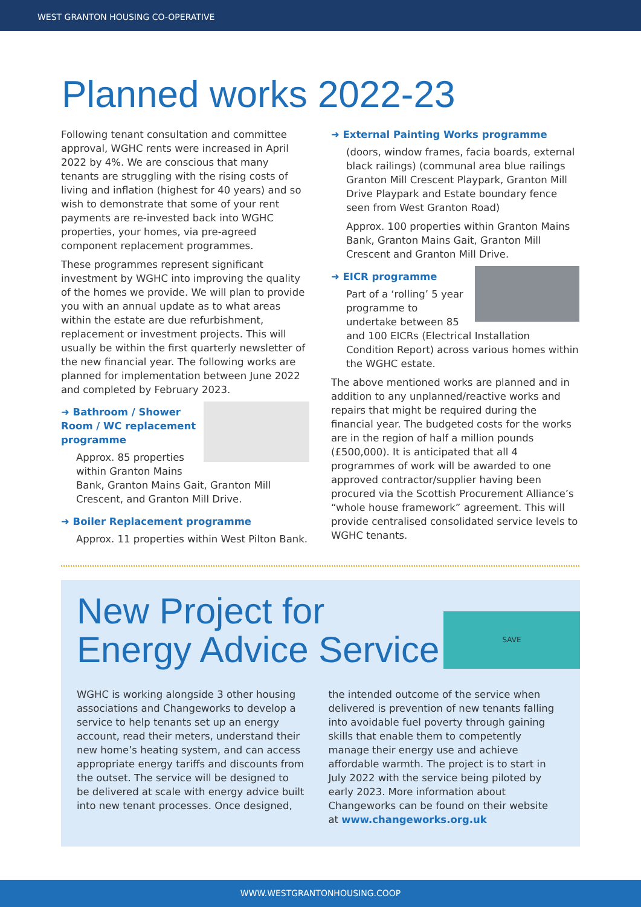WEST GRANTON HOUSING CO-OPERATIVE
Planned works 2022-23
Following tenant consultation and committee approval, WGHC rents were increased in April 2022 by 4%. We are conscious that many tenants are struggling with the rising costs of living and inflation (highest for 40 years) and so wish to demonstrate that some of your rent payments are re-invested back into WGHC properties, your homes, via pre-agreed component replacement programmes.
These programmes represent significant investment by WGHC into improving the quality of the homes we provide. We will plan to provide you with an annual update as to what areas within the estate are due refurbishment, replacement or investment projects. This will usually be within the first quarterly newsletter of the new financial year. The following works are planned for implementation between June 2022 and completed by February 2023.
➜ Bathroom / Shower Room / WC replacement programme
Approx. 85 properties within Granton Mains Bank, Granton Mains Gait, Granton Mill Crescent, and Granton Mill Drive.
➜ Boiler Replacement programme
Approx. 11 properties within West Pilton Bank.
➜ External Painting Works programme
(doors, window frames, facia boards, external black railings) (communal area blue railings Granton Mill Crescent Playpark, Granton Mill Drive Playpark and Estate boundary fence seen from West Granton Road)
Approx. 100 properties within Granton Mains Bank, Granton Mains Gait, Granton Mill Crescent and Granton Mill Drive.
➜ EICR programme
Part of a ‘rolling’ 5 year programme to undertake between 85 and 100 EICRs (Electrical Installation Condition Report) across various homes within the WGHC estate.
The above mentioned works are planned and in addition to any unplanned/reactive works and repairs that might be required during the financial year. The budgeted costs for the works are in the region of half a million pounds (£500,000). It is anticipated that all 4 programmes of work will be awarded to one approved contractor/supplier having been procured via the Scottish Procurement Alliance’s “whole house framework” agreement. This will provide centralised consolidated service levels to WGHC tenants.
New Project for
Energy Advice Service
SAVE
WGHC is working alongside 3 other housing associations and Changeworks to develop a service to help tenants set up an energy account, read their meters, understand their new home’s heating system, and can access appropriate energy tariffs and discounts from the outset. The service will be designed to be delivered at scale with energy advice built into new tenant processes. Once designed,
the intended outcome of the service when delivered is prevention of new tenants falling into avoidable fuel poverty through gaining skills that enable them to competently manage their energy use and achieve affordable warmth. The project is to start in July 2022 with the service being piloted by early 2023. More information about Changeworks can be found on their website at www.changeworks.org.uk
WWW.WESTGRANTONHOUSING.COOP